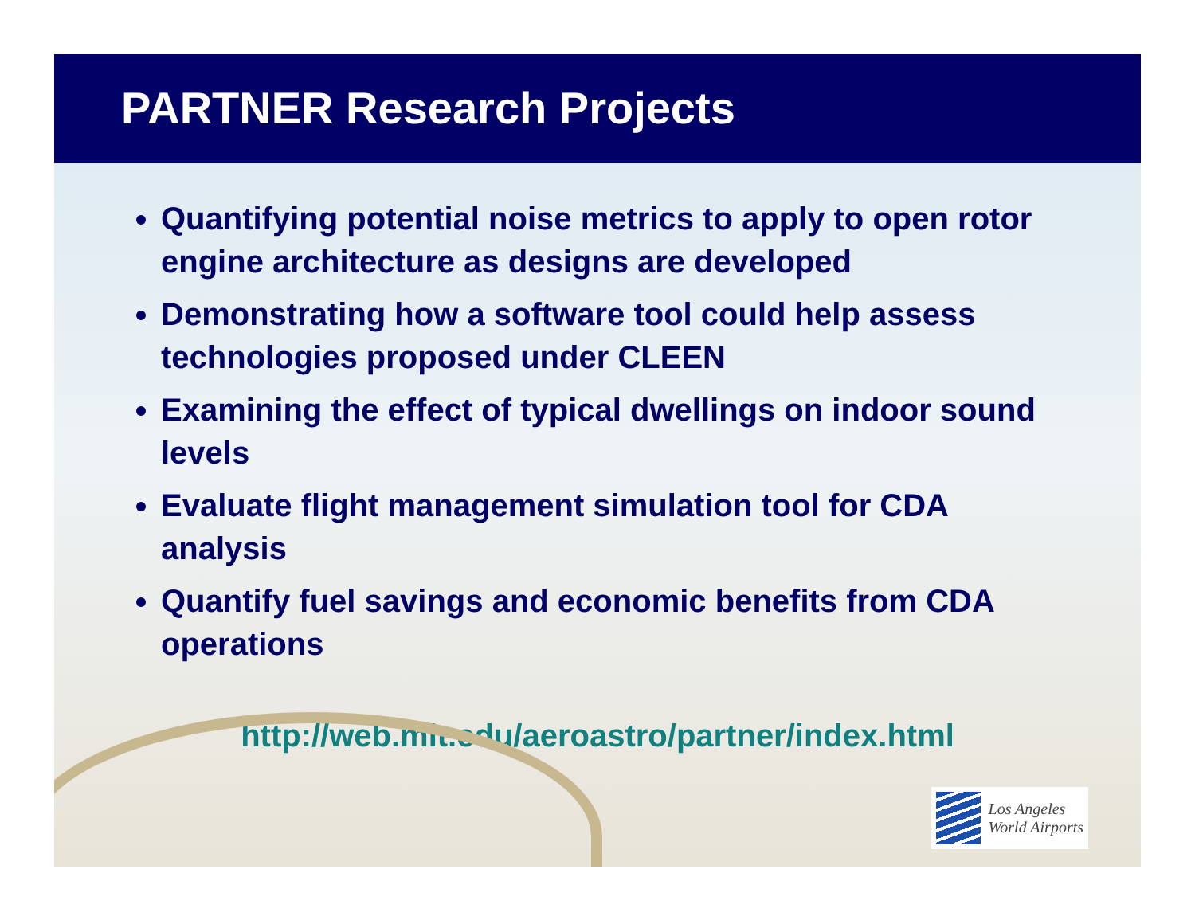PARTNER Research Projects
Quantifying potential noise metrics to apply to open rotor engine architecture as designs are developed
Demonstrating how a software tool could help assess technologies proposed under CLEEN
Examining the effect of typical dwellings on indoor sound levels
Evaluate flight management simulation tool for CDA analysis
Quantify fuel savings and economic benefits from CDA operations
http://web.mit.edu/aeroastro/partner/index.html
Los Angeles
World Airports